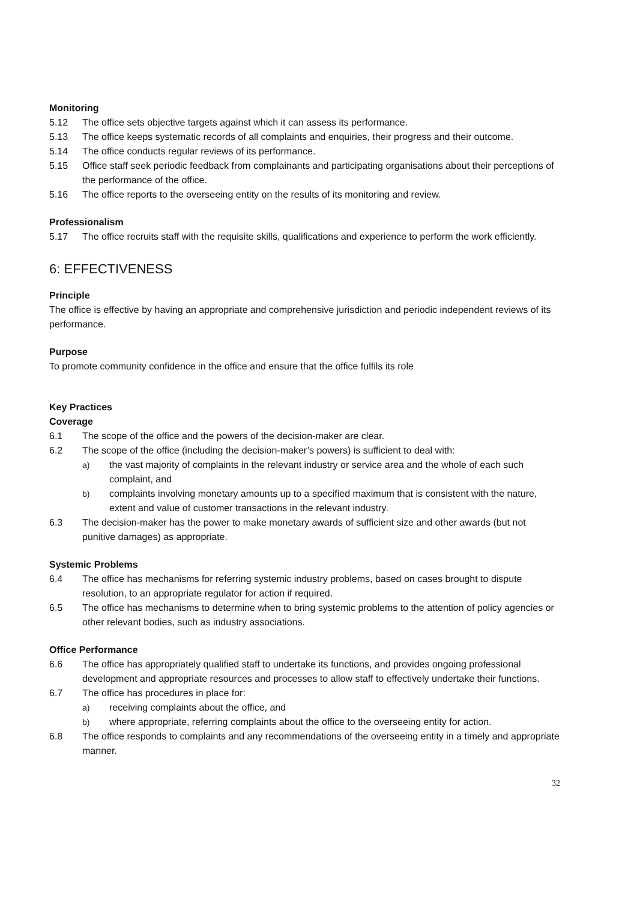Monitoring
5.12 The office sets objective targets against which it can assess its performance.
5.13 The office keeps systematic records of all complaints and enquiries, their progress and their outcome.
5.14 The office conducts regular reviews of its performance.
5.15 Office staff seek periodic feedback from complainants and participating organisations about their perceptions of the performance of the office.
5.16 The office reports to the overseeing entity on the results of its monitoring and review.
Professionalism
5.17 The office recruits staff with the requisite skills, qualifications and experience to perform the work efficiently.
6: EFFECTIVENESS
Principle
The office is effective by having an appropriate and comprehensive jurisdiction and periodic independent reviews of its performance.
Purpose
To promote community confidence in the office and ensure that the office fulfils its role
Key Practices
Coverage
6.1 The scope of the office and the powers of the decision-maker are clear.
6.2 The scope of the office (including the decision-maker’s powers) is sufficient to deal with:
a) the vast majority of complaints in the relevant industry or service area and the whole of each such complaint, and
b) complaints involving monetary amounts up to a specified maximum that is consistent with the nature, extent and value of customer transactions in the relevant industry.
6.3 The decision-maker has the power to make monetary awards of sufficient size and other awards (but not punitive damages) as appropriate.
Systemic Problems
6.4 The office has mechanisms for referring systemic industry problems, based on cases brought to dispute resolution, to an appropriate regulator for action if required.
6.5 The office has mechanisms to determine when to bring systemic problems to the attention of policy agencies or other relevant bodies, such as industry associations.
Office Performance
6.6 The office has appropriately qualified staff to undertake its functions, and provides ongoing professional development and appropriate resources and processes to allow staff to effectively undertake their functions.
6.7 The office has procedures in place for:
a) receiving complaints about the office, and
b) where appropriate, referring complaints about the office to the overseeing entity for action.
6.8 The office responds to complaints and any recommendations of the overseeing entity in a timely and appropriate manner.
32